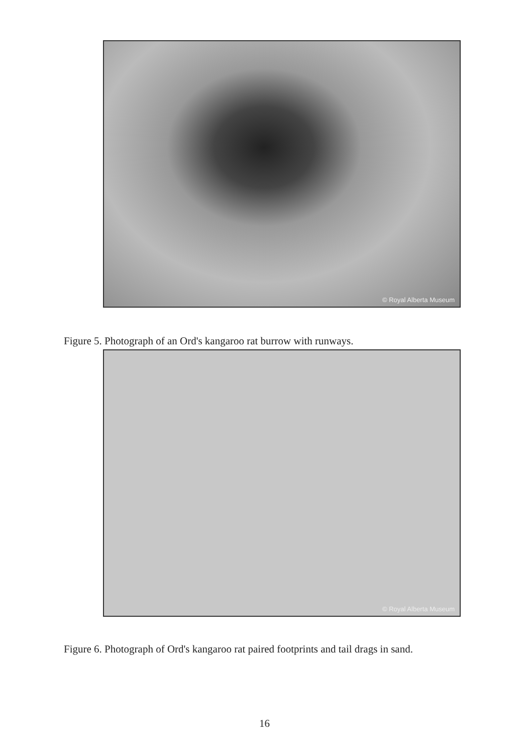© Royal Alberta Museum
Figure 5. Photograph of an Ord's kangaroo rat burrow with runways.
© Royal Alberta Museum
Figure 6. Photograph of Ord's kangaroo rat paired footprints and tail drags in sand.
16